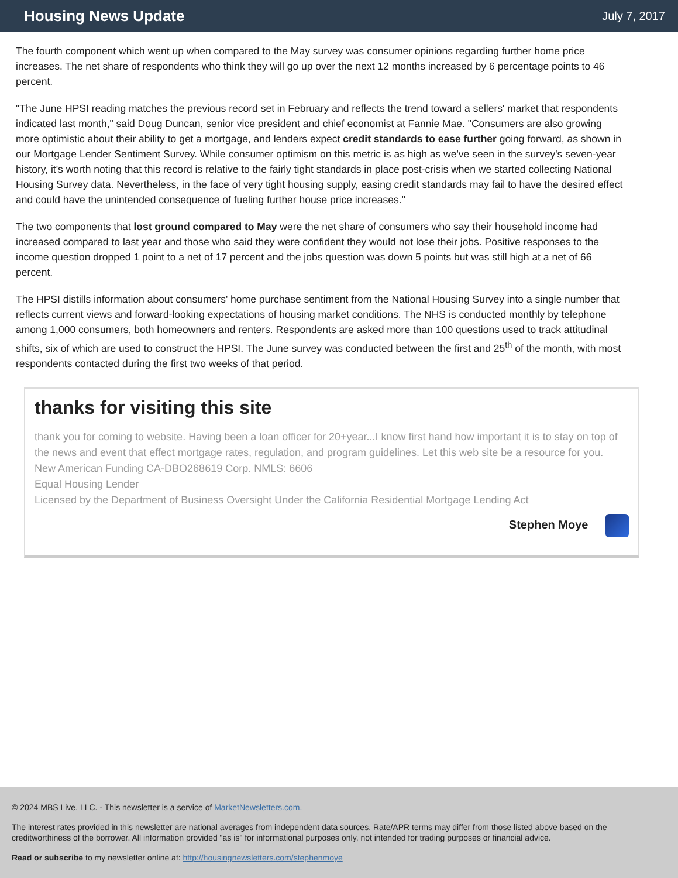Housing News Update
July 7, 2017
The fourth component which went up when compared to the May survey was consumer opinions regarding further home price increases. The net share of respondents who think they will go up over the next 12 months increased by 6 percentage points to 46 percent.
"The June HPSI reading matches the previous record set in February and reflects the trend toward a sellers' market that respondents indicated last month," said Doug Duncan, senior vice president and chief economist at Fannie Mae. "Consumers are also growing more optimistic about their ability to get a mortgage, and lenders expect credit standards to ease further going forward, as shown in our Mortgage Lender Sentiment Survey. While consumer optimism on this metric is as high as we've seen in the survey's seven-year history, it's worth noting that this record is relative to the fairly tight standards in place post-crisis when we started collecting National Housing Survey data. Nevertheless, in the face of very tight housing supply, easing credit standards may fail to have the desired effect and could have the unintended consequence of fueling further house price increases."
The two components that lost ground compared to May were the net share of consumers who say their household income had increased compared to last year and those who said they were confident they would not lose their jobs. Positive responses to the income question dropped 1 point to a net of 17 percent and the jobs question was down 5 points but was still high at a net of 66 percent.
The HPSI distills information about consumers' home purchase sentiment from the National Housing Survey into a single number that reflects current views and forward-looking expectations of housing market conditions. The NHS is conducted monthly by telephone among 1,000 consumers, both homeowners and renters. Respondents are asked more than 100 questions used to track attitudinal shifts, six of which are used to construct the HPSI. The June survey was conducted between the first and 25<sup>th</sup> of the month, with most respondents contacted during the first two weeks of that period.
thanks for visiting this site
thank you for coming to website. Having been a loan officer for 20+year...I know first hand how important it is to stay on top of the news and event that effect mortgage rates, regulation, and program guidelines. Let this web site be a resource for you.
New American Funding CA-DBO268619 Corp. NMLS: 6606
Equal Housing Lender
Licensed by the Department of Business Oversight Under the California Residential Mortgage Lending Act
Stephen Moye
© 2024 MBS Live, LLC. - This newsletter is a service of MarketNewsletters.com.
The interest rates provided in this newsletter are national averages from independent data sources. Rate/APR terms may differ from those listed above based on the creditworthiness of the borrower. All information provided "as is" for informational purposes only, not intended for trading purposes or financial advice.
Read or subscribe to my newsletter online at: http://housingnewsletters.com/stephenmoye